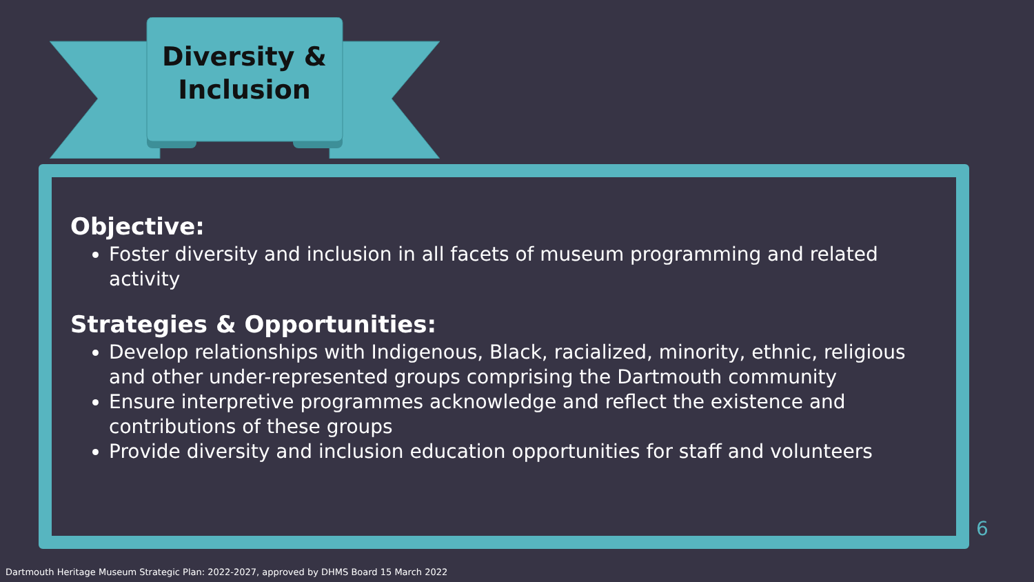Diversity &
Inclusion
Objective:
Foster diversity and inclusion in all facets of museum programming and related activity
Strategies & Opportunities:
Develop relationships with Indigenous, Black, racialized, minority, ethnic, religious and other under-represented groups comprising the Dartmouth community
Ensure interpretive programmes acknowledge and reflect the existence and contributions of these groups
Provide diversity and inclusion education opportunities for staff and volunteers
6
Dartmouth Heritage Museum Strategic Plan: 2022-2027, approved by DHMS Board 15 March 2022